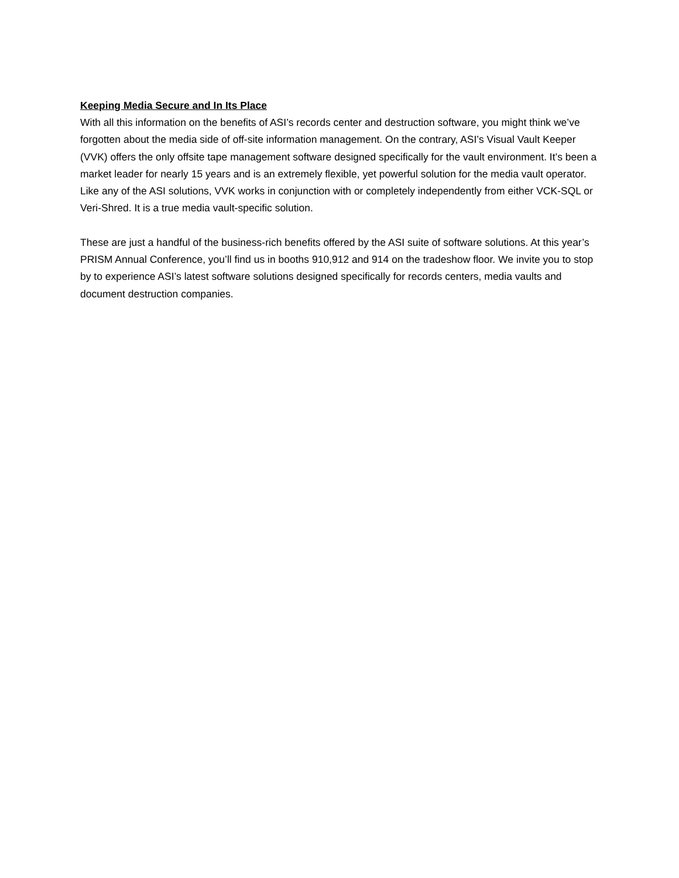Keeping Media Secure and In Its Place
With all this information on the benefits of ASI’s records center and destruction software, you might think we’ve forgotten about the media side of off-site information management. On the contrary, ASI’s Visual Vault Keeper (VVK) offers the only offsite tape management software designed specifically for the vault environment. It’s been a market leader for nearly 15 years and is an extremely flexible, yet powerful solution for the media vault operator. Like any of the ASI solutions, VVK works in conjunction with or completely independently from either VCK-SQL or Veri-Shred. It is a true media vault-specific solution.
These are just a handful of the business-rich benefits offered by the ASI suite of software solutions. At this year’s PRISM Annual Conference, you’ll find us in booths 910,912 and 914 on the tradeshow floor. We invite you to stop by to experience ASI’s latest software solutions designed specifically for records centers, media vaults and document destruction companies.